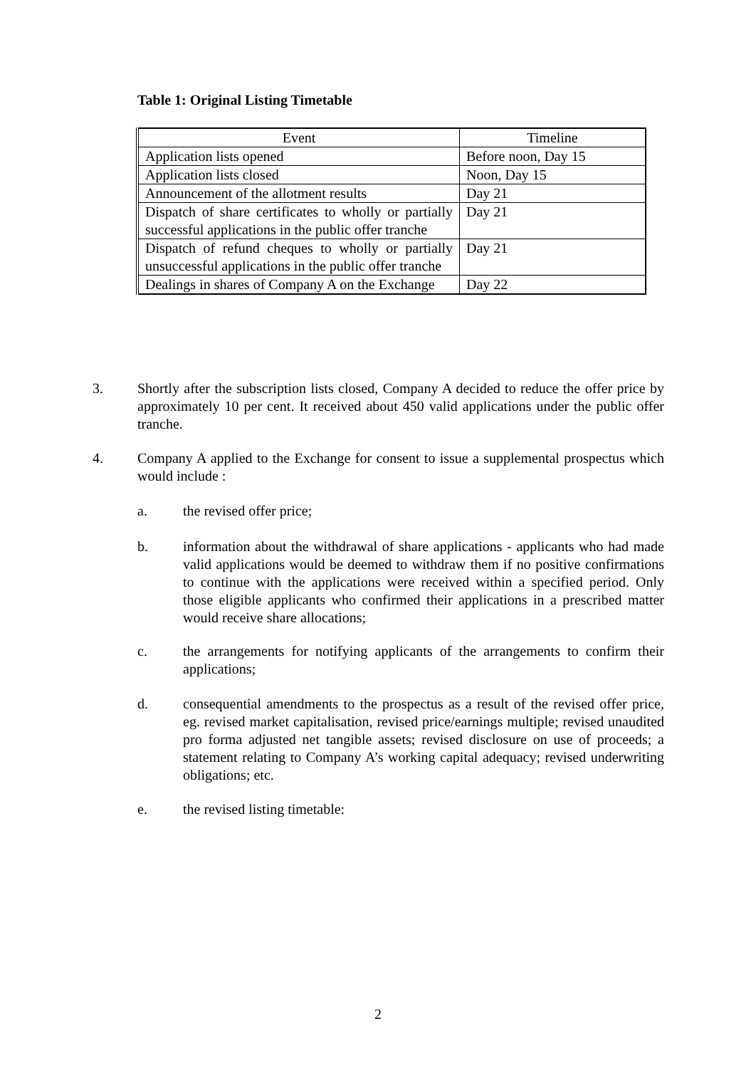Table 1: Original Listing Timetable
| Event | Timeline |
| --- | --- |
| Application lists opened | Before noon, Day 15 |
| Application lists closed | Noon, Day 15 |
| Announcement of the allotment results | Day 21 |
| Dispatch of share certificates to wholly or partially successful applications in the public offer tranche | Day 21 |
| Dispatch of refund cheques to wholly or partially unsuccessful applications in the public offer tranche | Day 21 |
| Dealings in shares of Company A on the Exchange | Day 22 |
3.
Shortly after the subscription lists closed, Company A decided to reduce the offer price by approximately 10 per cent. It received about 450 valid applications under the public offer tranche.
4.
Company A applied to the Exchange for consent to issue a supplemental prospectus which would include :
a.
the revised offer price;
b.
information about the withdrawal of share applications - applicants who had made valid applications would be deemed to withdraw them if no positive confirmations to continue with the applications were received within a specified period. Only those eligible applicants who confirmed their applications in a prescribed matter would receive share allocations;
c.
the arrangements for notifying applicants of the arrangements to confirm their applications;
d.
consequential amendments to the prospectus as a result of the revised offer price, eg. revised market capitalisation, revised price/earnings multiple; revised unaudited pro forma adjusted net tangible assets; revised disclosure on use of proceeds; a statement relating to Company A’s working capital adequacy; revised underwriting obligations; etc.
e.
the revised listing timetable:
2